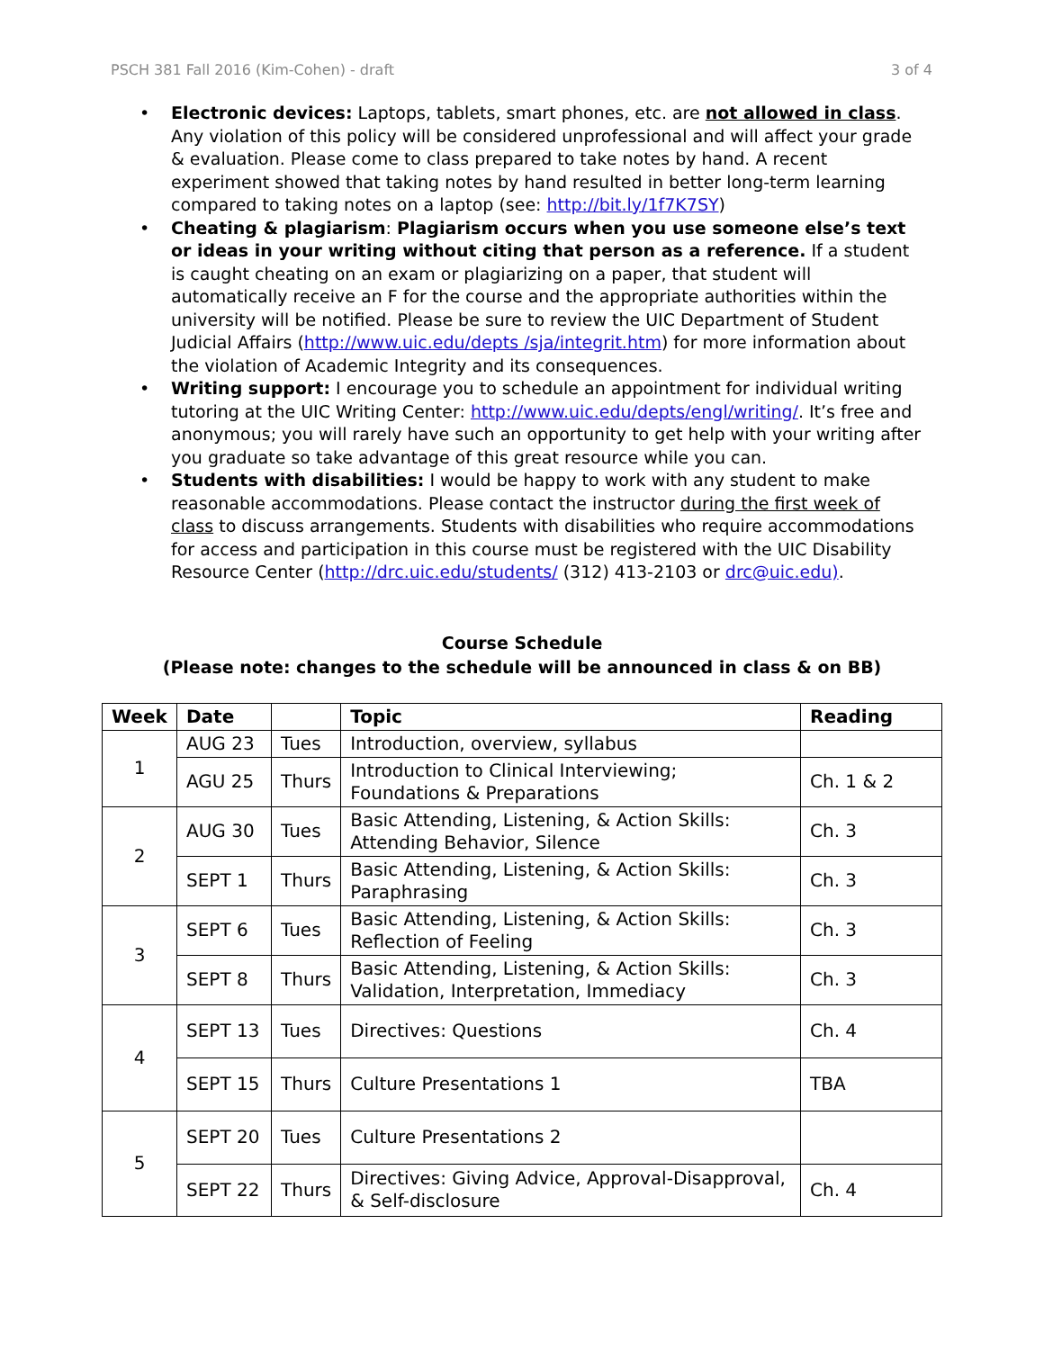PSCH 381 Fall 2016 (Kim-Cohen) - draft 3 of 4
• Electronic devices: Laptops, tablets, smart phones, etc. are not allowed in class. Any violation of this policy will be considered unprofessional and will affect your grade & evaluation. Please come to class prepared to take notes by hand. A recent experiment showed that taking notes by hand resulted in better long-term learning compared to taking notes on a laptop (see: http://bit.ly/1f7K7SY)
• Cheating & plagiarism: Plagiarism occurs when you use someone else’s text or ideas in your writing without citing that person as a reference. If a student is caught cheating on an exam or plagiarizing on a paper, that student will automatically receive an F for the course and the appropriate authorities within the university will be notified. Please be sure to review the UIC Department of Student Judicial Affairs (http://www.uic.edu/depts /sja/integrit.htm) for more information about the violation of Academic Integrity and its consequences.
• Writing support: I encourage you to schedule an appointment for individual writing tutoring at the UIC Writing Center: http://www.uic.edu/depts/engl/writing/. It’s free and anonymous; you will rarely have such an opportunity to get help with your writing after you graduate so take advantage of this great resource while you can.
• Students with disabilities: I would be happy to work with any student to make reasonable accommodations. Please contact the instructor during the first week of class to discuss arrangements. Students with disabilities who require accommodations for access and participation in this course must be registered with the UIC Disability Resource Center (http://drc.uic.edu/students/ (312) 413-2103 or drc@uic.edu).
Course Schedule
(Please note: changes to the schedule will be announced in class & on BB)
| Week | Date | | Topic | Reading |
| --- | --- | --- | --- | --- |
| 1 | AUG 23 | Tues | Introduction, overview, syllabus | |
| | AGU 25 | Thurs | Introduction to Clinical Interviewing; Foundations & Preparations | Ch. 1 & 2 |
| 2 | AUG 30 | Tues | Basic Attending, Listening, & Action Skills: Attending Behavior, Silence | Ch. 3 |
| | SEPT 1 | Thurs | Basic Attending, Listening, & Action Skills: Paraphrasing | Ch. 3 |
| 3 | SEPT 6 | Tues | Basic Attending, Listening, & Action Skills: Reflection of Feeling | Ch. 3 |
| | SEPT 8 | Thurs | Basic Attending, Listening, & Action Skills: Validation, Interpretation, Immediacy | Ch. 3 |
| 4 | SEPT 13 | Tues | Directives: Questions | Ch. 4 |
| | SEPT 15 | Thurs | Culture Presentations 1 | TBA |
| 5 | SEPT 20 | Tues | Culture Presentations 2 | |
| | SEPT 22 | Thurs | Directives: Giving Advice, Approval-Disapproval, & Self-disclosure | Ch. 4 |